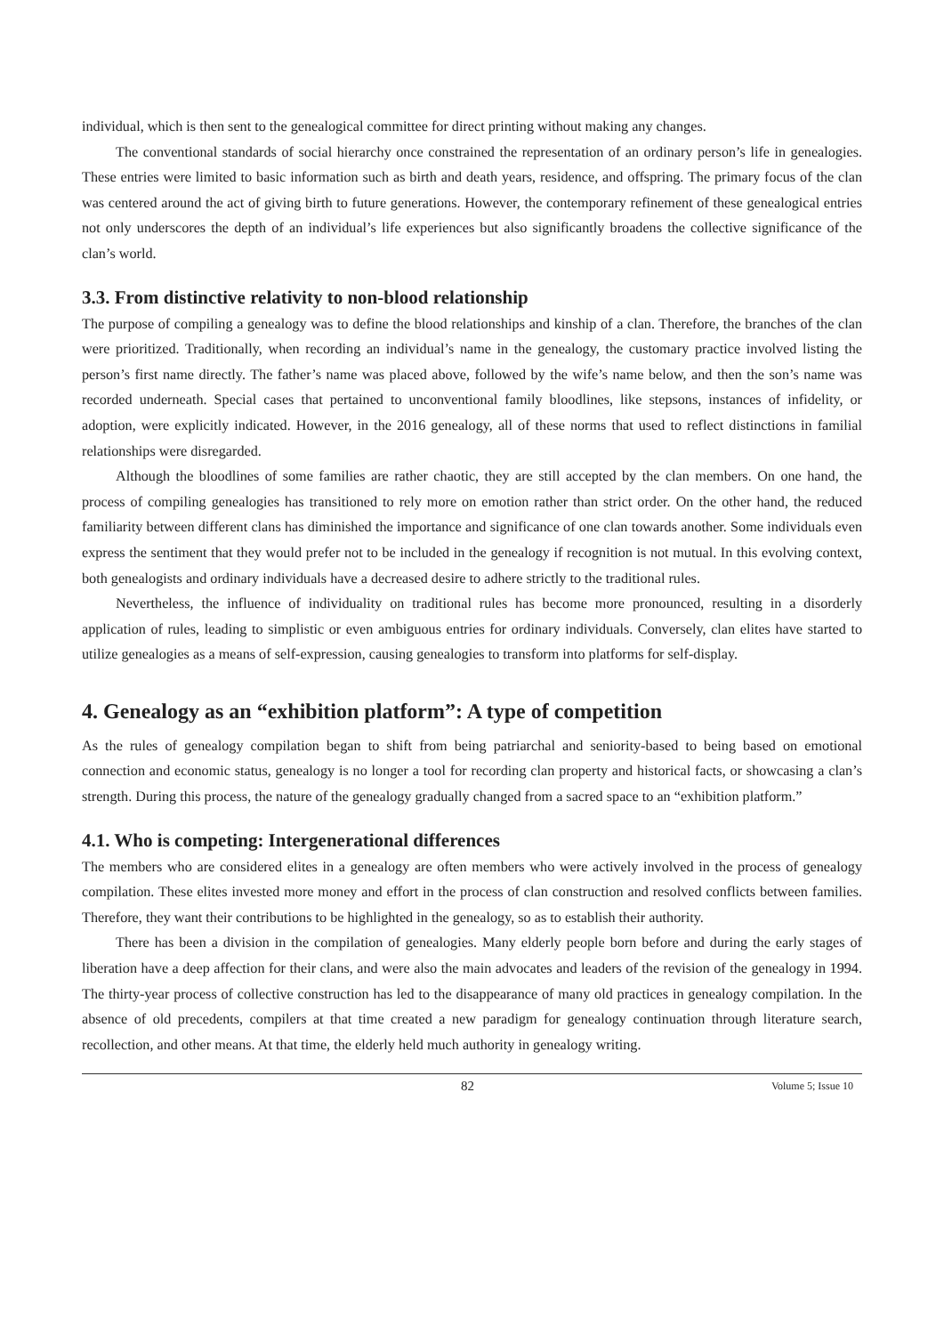individual, which is then sent to the genealogical committee for direct printing without making any changes.
The conventional standards of social hierarchy once constrained the representation of an ordinary person’s life in genealogies. These entries were limited to basic information such as birth and death years, residence, and offspring. The primary focus of the clan was centered around the act of giving birth to future generations. However, the contemporary refinement of these genealogical entries not only underscores the depth of an individual’s life experiences but also significantly broadens the collective significance of the clan’s world.
3.3. From distinctive relativity to non-blood relationship
The purpose of compiling a genealogy was to define the blood relationships and kinship of a clan. Therefore, the branches of the clan were prioritized. Traditionally, when recording an individual’s name in the genealogy, the customary practice involved listing the person’s first name directly. The father’s name was placed above, followed by the wife’s name below, and then the son’s name was recorded underneath. Special cases that pertained to unconventional family bloodlines, like stepsons, instances of infidelity, or adoption, were explicitly indicated. However, in the 2016 genealogy, all of these norms that used to reflect distinctions in familial relationships were disregarded.
Although the bloodlines of some families are rather chaotic, they are still accepted by the clan members. On one hand, the process of compiling genealogies has transitioned to rely more on emotion rather than strict order. On the other hand, the reduced familiarity between different clans has diminished the importance and significance of one clan towards another. Some individuals even express the sentiment that they would prefer not to be included in the genealogy if recognition is not mutual. In this evolving context, both genealogists and ordinary individuals have a decreased desire to adhere strictly to the traditional rules.
Nevertheless, the influence of individuality on traditional rules has become more pronounced, resulting in a disorderly application of rules, leading to simplistic or even ambiguous entries for ordinary individuals. Conversely, clan elites have started to utilize genealogies as a means of self-expression, causing genealogies to transform into platforms for self-display.
4. Genealogy as an “exhibition platform”: A type of competition
As the rules of genealogy compilation began to shift from being patriarchal and seniority-based to being based on emotional connection and economic status, genealogy is no longer a tool for recording clan property and historical facts, or showcasing a clan’s strength. During this process, the nature of the genealogy gradually changed from a sacred space to an “exhibition platform.”
4.1. Who is competing: Intergenerational differences
The members who are considered elites in a genealogy are often members who were actively involved in the process of genealogy compilation. These elites invested more money and effort in the process of clan construction and resolved conflicts between families. Therefore, they want their contributions to be highlighted in the genealogy, so as to establish their authority.
There has been a division in the compilation of genealogies. Many elderly people born before and during the early stages of liberation have a deep affection for their clans, and were also the main advocates and leaders of the revision of the genealogy in 1994. The thirty-year process of collective construction has led to the disappearance of many old practices in genealogy compilation. In the absence of old precedents, compilers at that time created a new paradigm for genealogy continuation through literature search, recollection, and other means. At that time, the elderly held much authority in genealogy writing.
82 Volume 5; Issue 10